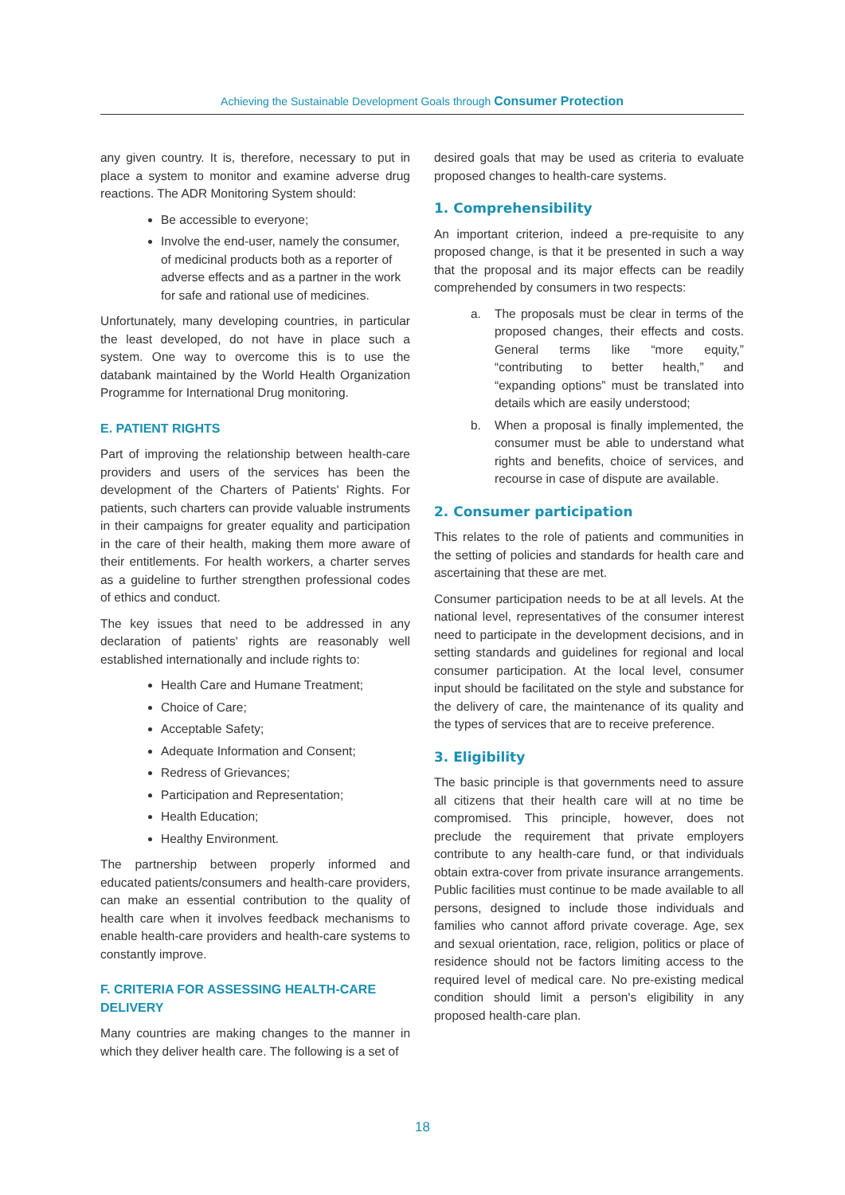Achieving the Sustainable Development Goals through Consumer Protection
any given country. It is, therefore, necessary to put in place a system to monitor and examine adverse drug reactions. The ADR Monitoring System should:
Be accessible to everyone;
Involve the end-user, namely the consumer, of medicinal products both as a reporter of adverse effects and as a partner in the work for safe and rational use of medicines.
Unfortunately, many developing countries, in particular the least developed, do not have in place such a system. One way to overcome this is to use the databank maintained by the World Health Organization Programme for International Drug monitoring.
E. PATIENT RIGHTS
Part of improving the relationship between health-care providers and users of the services has been the development of the Charters of Patients' Rights. For patients, such charters can provide valuable instruments in their campaigns for greater equality and participation in the care of their health, making them more aware of their entitlements. For health workers, a charter serves as a guideline to further strengthen professional codes of ethics and conduct.
The key issues that need to be addressed in any declaration of patients' rights are reasonably well established internationally and include rights to:
Health Care and Humane Treatment;
Choice of Care;
Acceptable Safety;
Adequate Information and Consent;
Redress of Grievances;
Participation and Representation;
Health Education;
Healthy Environment.
The partnership between properly informed and educated patients/consumers and health-care providers, can make an essential contribution to the quality of health care when it involves feedback mechanisms to enable health-care providers and health-care systems to constantly improve.
F. CRITERIA FOR ASSESSING HEALTH-CARE DELIVERY
Many countries are making changes to the manner in which they deliver health care. The following is a set of
desired goals that may be used as criteria to evaluate proposed changes to health-care systems.
1. Comprehensibility
An important criterion, indeed a pre-requisite to any proposed change, is that it be presented in such a way that the proposal and its major effects can be readily comprehended by consumers in two respects:
a. The proposals must be clear in terms of the proposed changes, their effects and costs. General terms like “more equity,” “contributing to better health,” and “expanding options” must be translated into details which are easily understood;
b. When a proposal is finally implemented, the consumer must be able to understand what rights and benefits, choice of services, and recourse in case of dispute are available.
2. Consumer participation
This relates to the role of patients and communities in the setting of policies and standards for health care and ascertaining that these are met.
Consumer participation needs to be at all levels. At the national level, representatives of the consumer interest need to participate in the development decisions, and in setting standards and guidelines for regional and local consumer participation. At the local level, consumer input should be facilitated on the style and substance for the delivery of care, the maintenance of its quality and the types of services that are to receive preference.
3. Eligibility
The basic principle is that governments need to assure all citizens that their health care will at no time be compromised. This principle, however, does not preclude the requirement that private employers contribute to any health-care fund, or that individuals obtain extra-cover from private insurance arrangements. Public facilities must continue to be made available to all persons, designed to include those individuals and families who cannot afford private coverage. Age, sex and sexual orientation, race, religion, politics or place of residence should not be factors limiting access to the required level of medical care. No pre-existing medical condition should limit a person's eligibility in any proposed health-care plan.
18